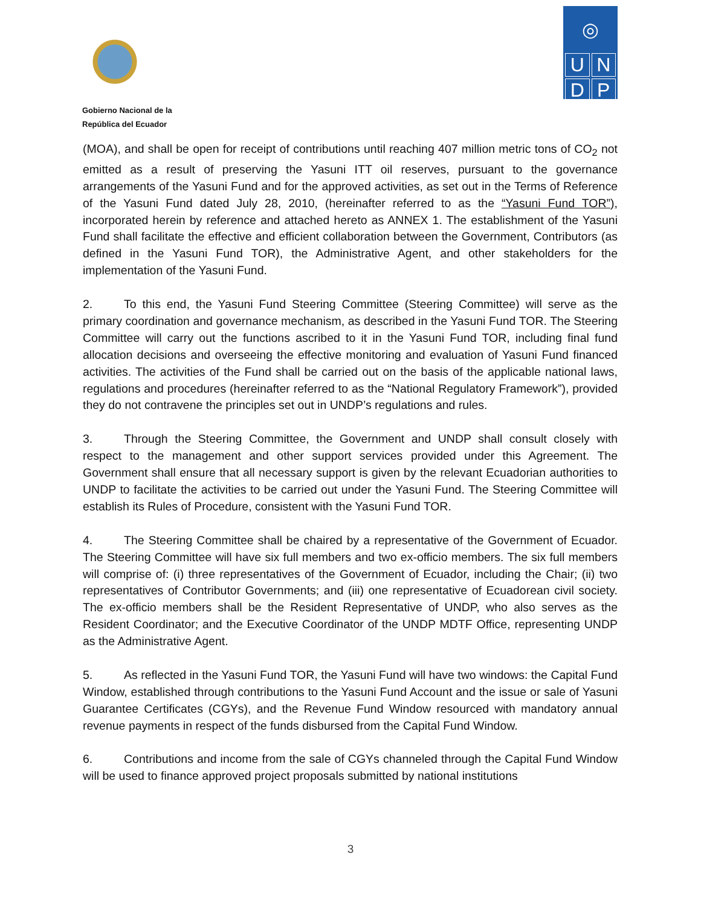Gobierno Nacional de la
República del Ecuador
◎
U
N
D
P
(MOA), and shall be open for receipt of contributions until reaching 407 million metric tons of CO<sub>2</sub> not emitted as a result of preserving the Yasuni ITT oil reserves, pursuant to the governance arrangements of the Yasuni Fund and for the approved activities, as set out in the Terms of Reference of the Yasuni Fund dated July 28, 2010, (hereinafter referred to as the “Yasuni Fund TOR”), incorporated herein by reference and attached hereto as ANNEX 1. The establishment of the Yasuni Fund shall facilitate the effective and efficient collaboration between the Government, Contributors (as defined in the Yasuni Fund TOR), the Administrative Agent, and other stakeholders for the implementation of the Yasuni Fund.
2. To this end, the Yasuni Fund Steering Committee (Steering Committee) will serve as the primary coordination and governance mechanism, as described in the Yasuni Fund TOR. The Steering Committee will carry out the functions ascribed to it in the Yasuni Fund TOR, including final fund allocation decisions and overseeing the effective monitoring and evaluation of Yasuni Fund financed activities. The activities of the Fund shall be carried out on the basis of the applicable national laws, regulations and procedures (hereinafter referred to as the “National Regulatory Framework”), provided they do not contravene the principles set out in UNDP’s regulations and rules.
3. Through the Steering Committee, the Government and UNDP shall consult closely with respect to the management and other support services provided under this Agreement. The Government shall ensure that all necessary support is given by the relevant Ecuadorian authorities to UNDP to facilitate the activities to be carried out under the Yasuni Fund. The Steering Committee will establish its Rules of Procedure, consistent with the Yasuni Fund TOR.
4. The Steering Committee shall be chaired by a representative of the Government of Ecuador. The Steering Committee will have six full members and two ex-officio members. The six full members will comprise of: (i) three representatives of the Government of Ecuador, including the Chair; (ii) two representatives of Contributor Governments; and (iii) one representative of Ecuadorean civil society. The ex-officio members shall be the Resident Representative of UNDP, who also serves as the Resident Coordinator; and the Executive Coordinator of the UNDP MDTF Office, representing UNDP as the Administrative Agent.
5. As reflected in the Yasuni Fund TOR, the Yasuni Fund will have two windows: the Capital Fund Window, established through contributions to the Yasuni Fund Account and the issue or sale of Yasuni Guarantee Certificates (CGYs), and the Revenue Fund Window resourced with mandatory annual revenue payments in respect of the funds disbursed from the Capital Fund Window.
6. Contributions and income from the sale of CGYs channeled through the Capital Fund Window will be used to finance approved project proposals submitted by national institutions
3